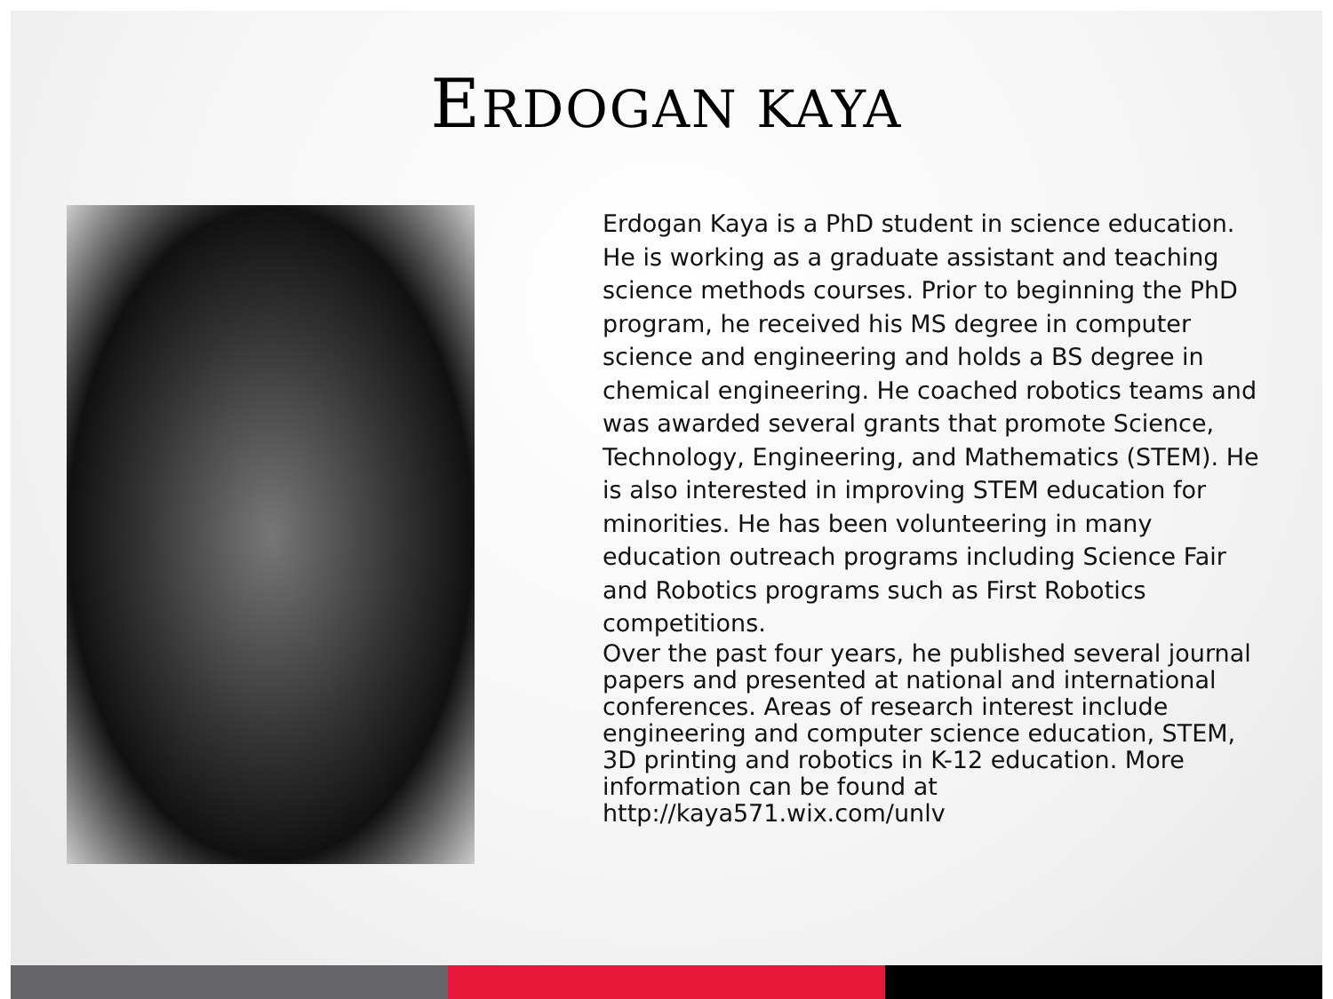ERDOGAN KAYA
Erdogan Kaya is a PhD student in science education. He is working as a graduate assistant and teaching science methods courses. Prior to beginning the PhD program, he received his MS degree in computer science and engineering and holds a BS degree in chemical engineering. He coached robotics teams and was awarded several grants that promote Science, Technology, Engineering, and Mathematics (STEM). He is also interested in improving STEM education for minorities. He has been volunteering in many education outreach programs including Science Fair and Robotics programs such as First Robotics competitions.
Over the past four years, he published several journal papers and presented at national and international conferences. Areas of research interest include engineering and computer science education, STEM, 3D printing and robotics in K-12 education. More information can be found at http://kaya571.wix.com/unlv